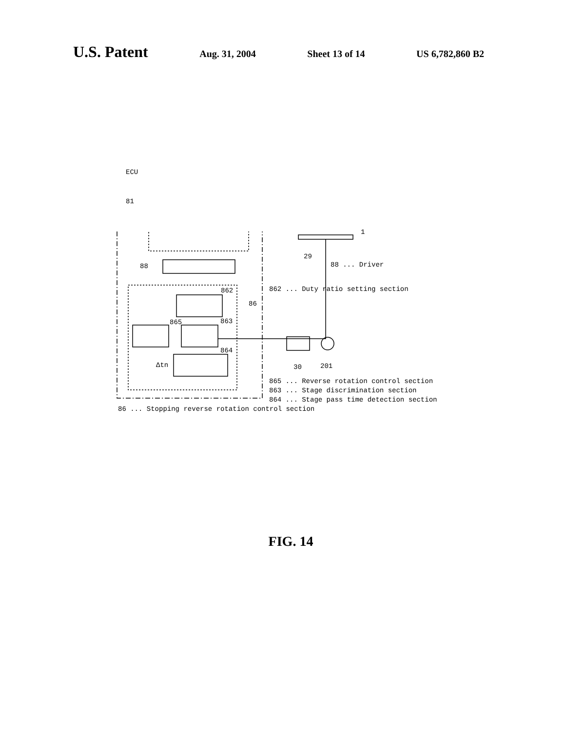U.S. Patent Aug. 31, 2004 Sheet 13 of 14 US 6,782,860 B2
ECU
81
1
29
88 88 ... Driver
862
862 ... Duty ratio setting section
86
865 863
864
Δtn 30 201
865 ... Reverse rotation control section
863 ... Stage discrimination section
864 ... Stage pass time detection section
86 ... Stopping reverse rotation control section
FIG. 14